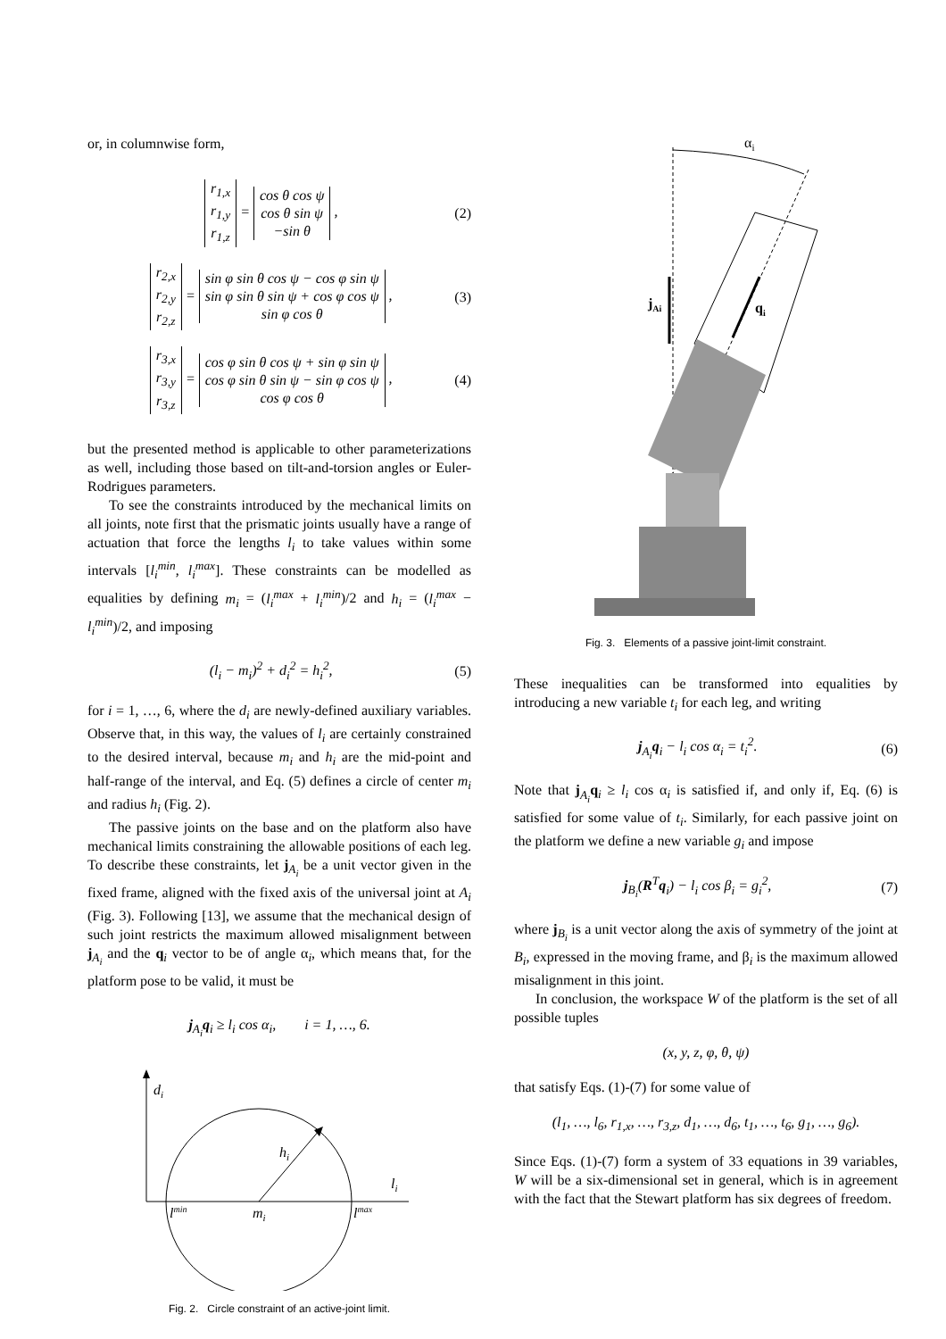or, in columnwise form,
r<sub>1,x</sub>
r<sub>1,y</sub>
r<sub>1,z</sub> = cos θ cos ψ
cos θ sin ψ
−sin θ ,
(2)
r<sub>2,x</sub>
r<sub>2,y</sub>
r<sub>2,z</sub> = sin φ sin θ cos ψ − cos φ sin ψ
sin φ sin θ sin ψ + cos φ cos ψ
sin φ cos θ ,
(3)
r<sub>3,x</sub>
r<sub>3,y</sub>
r<sub>3,z</sub> = cos φ sin θ cos ψ + sin φ sin ψ
cos φ sin θ sin ψ − sin φ cos ψ
cos φ cos θ ,
(4)
but the presented method is applicable to other parameterizations as well, including those based on tilt-and-torsion angles or Euler-Rodrigues parameters.
To see the constraints introduced by the mechanical limits on all joints, note first that the prismatic joints usually have a range of actuation that force the lengths l<sub>i</sub> to take values within some intervals [l<sub>i</sub><sup>min</sup>, l<sub>i</sub><sup>max</sup>]. These constraints can be modelled as equalities by defining m<sub>i</sub> = (l<sub>i</sub><sup>max</sup> + l<sub>i</sub><sup>min</sup>)/2 and h<sub>i</sub> = (l<sub>i</sub><sup>max</sup> − l<sub>i</sub><sup>min</sup>)/2, and imposing
(l<sub>i</sub> − m<sub>i</sub>)<sup>2</sup> + d<sub>i</sub><sup>2</sup> = h<sub>i</sub><sup>2</sup>, (5)
for i = 1, …, 6, where the d<sub>i</sub> are newly-defined auxiliary variables. Observe that, in this way, the values of l<sub>i</sub> are certainly constrained to the desired interval, because m<sub>i</sub> and h<sub>i</sub> are the mid-point and half-range of the interval, and Eq. (5) defines a circle of center m<sub>i</sub> and radius h<sub>i</sub> (Fig. 2).
The passive joints on the base and on the platform also have mechanical limits constraining the allowable positions of each leg. To describe these constraints, let j<sub>A<sub>i</sub></sub> be a unit vector given in the fixed frame, aligned with the fixed axis of the universal joint at A<sub>i</sub> (Fig. 3). Following [13], we assume that the mechanical design of such joint restricts the maximum allowed misalignment between j<sub>A<sub>i</sub></sub> and the q<sub>i</sub> vector to be of angle α<sub>i</sub>, which means that, for the platform pose to be valid, it must be
j<sub>A<sub>i</sub></sub>q<sub>i</sub> ≥ l<sub>i</sub> cos α<sub>i</sub>, i = 1, …, 6.
di
hi
li
lmin
mi
lmax
Fig. 2. Circle constraint of an active-joint limit.
αi
jAi
qi
Fig. 3. Elements of a passive joint-limit constraint.
These inequalities can be transformed into equalities by introducing a new variable t<sub>i</sub> for each leg, and writing
j<sub>A<sub>i</sub></sub>q<sub>i</sub> − l<sub>i</sub> cos α<sub>i</sub> = t<sub>i</sub><sup>2</sup>. (6)
Note that j<sub>A<sub>i</sub></sub>q<sub>i</sub> ≥ l<sub>i</sub> cos α<sub>i</sub> is satisfied if, and only if, Eq. (6) is satisfied for some value of t<sub>i</sub>. Similarly, for each passive joint on the platform we define a new variable g<sub>i</sub> and impose
j<sub>B<sub>i</sub></sub>(R<sup>T</sup>q<sub>i</sub>) − l<sub>i</sub> cos β<sub>i</sub> = g<sub>i</sub><sup>2</sup>, (7)
where j<sub>B<sub>i</sub></sub> is a unit vector along the axis of symmetry of the joint at B<sub>i</sub>, expressed in the moving frame, and β<sub>i</sub> is the maximum allowed misalignment in this joint.
In conclusion, the workspace W of the platform is the set of all possible tuples
(x, y, z, φ, θ, ψ)
that satisfy Eqs. (1)-(7) for some value of
(l<sub>1</sub>, …, l<sub>6</sub>, r<sub>1,x</sub>, …, r<sub>3,z</sub>, d<sub>1</sub>, …, d<sub>6</sub>, t<sub>1</sub>, …, t<sub>6</sub>, g<sub>1</sub>, …, g<sub>6</sub>).
Since Eqs. (1)-(7) form a system of 33 equations in 39 variables, W will be a six-dimensional set in general, which is in agreement with the fact that the Stewart platform has six degrees of freedom.